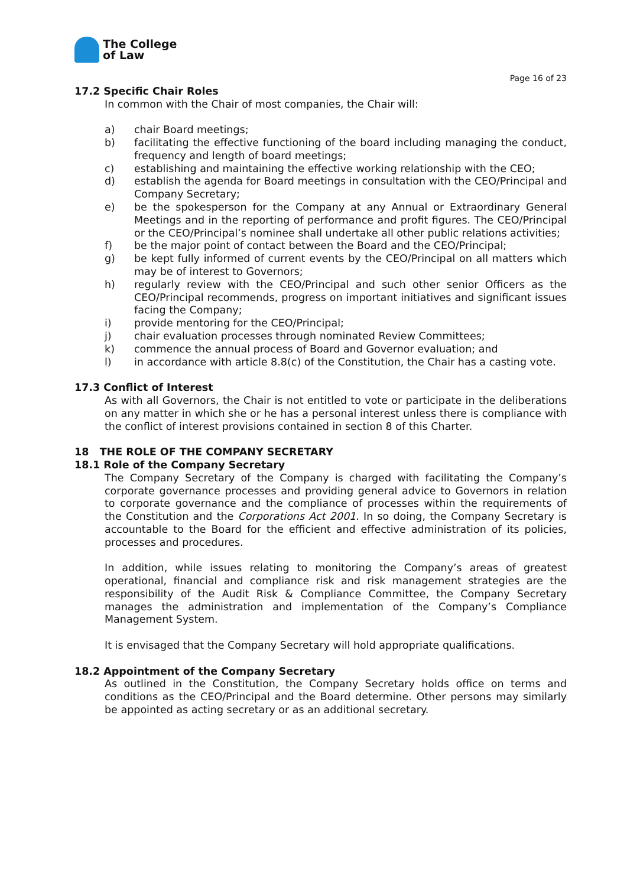The College
of Law
Page 16 of 23
17.2 Specific Chair Roles
In common with the Chair of most companies, the Chair will:
a) chair Board meetings;
b) facilitating the effective functioning of the board including managing the conduct, frequency and length of board meetings;
c) establishing and maintaining the effective working relationship with the CEO;
d) establish the agenda for Board meetings in consultation with the CEO/Principal and Company Secretary;
e) be the spokesperson for the Company at any Annual or Extraordinary General Meetings and in the reporting of performance and profit figures. The CEO/Principal or the CEO/Principal’s nominee shall undertake all other public relations activities;
f) be the major point of contact between the Board and the CEO/Principal;
g) be kept fully informed of current events by the CEO/Principal on all matters which may be of interest to Governors;
h) regularly review with the CEO/Principal and such other senior Officers as the CEO/Principal recommends, progress on important initiatives and significant issues facing the Company;
i) provide mentoring for the CEO/Principal;
j) chair evaluation processes through nominated Review Committees;
k) commence the annual process of Board and Governor evaluation; and
l) in accordance with article 8.8(c) of the Constitution, the Chair has a casting vote.
17.3 Conflict of Interest
As with all Governors, the Chair is not entitled to vote or participate in the deliberations on any matter in which she or he has a personal interest unless there is compliance with the conflict of interest provisions contained in section 8 of this Charter.
18 THE ROLE OF THE COMPANY SECRETARY
18.1 Role of the Company Secretary
The Company Secretary of the Company is charged with facilitating the Company’s corporate governance processes and providing general advice to Governors in relation to corporate governance and the compliance of processes within the requirements of the Constitution and the Corporations Act 2001. In so doing, the Company Secretary is accountable to the Board for the efficient and effective administration of its policies, processes and procedures.
In addition, while issues relating to monitoring the Company’s areas of greatest operational, financial and compliance risk and risk management strategies are the responsibility of the Audit Risk & Compliance Committee, the Company Secretary manages the administration and implementation of the Company’s Compliance Management System.
It is envisaged that the Company Secretary will hold appropriate qualifications.
18.2 Appointment of the Company Secretary
As outlined in the Constitution, the Company Secretary holds office on terms and conditions as the CEO/Principal and the Board determine. Other persons may similarly be appointed as acting secretary or as an additional secretary.